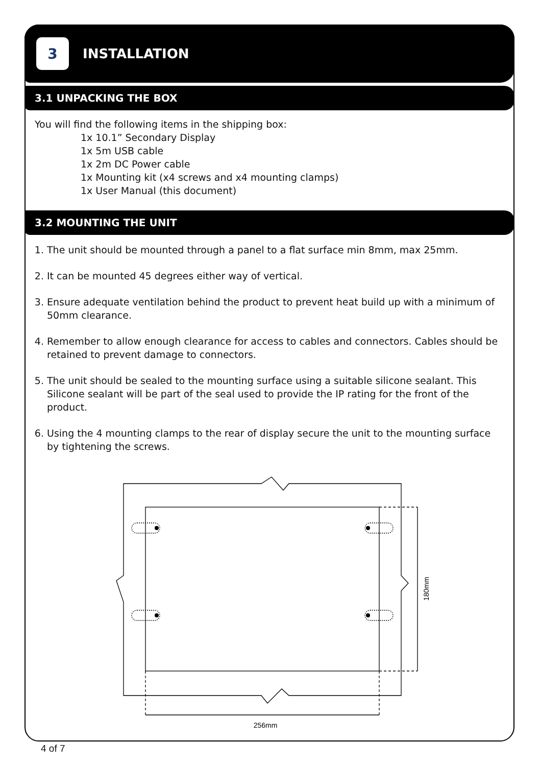3
INSTALLATION
3.1 UNPACKING THE BOX
You will find the following items in the shipping box:
1x 10.1” Secondary Display
1x 5m USB cable
1x 2m DC Power cable
1x Mounting kit (x4 screws and x4 mounting clamps)
1x User Manual (this document)
3.2 MOUNTING THE UNIT
1. The unit should be mounted through a panel to a flat surface min 8mm, max 25mm.
2. It can be mounted 45 degrees either way of vertical.
3. Ensure adequate ventilation behind the product to prevent heat build up with a minimum of 50mm clearance.
4. Remember to allow enough clearance for access to cables and connectors. Cables should be retained to prevent damage to connectors.
5. The unit should be sealed to the mounting surface using a suitable silicone sealant. This Silicone sealant will be part of the seal used to provide the IP rating for the front of the product.
6. Using the 4 mounting clamps to the rear of display secure the unit to the mounting surface by tightening the screws.
256mm
180mm
4 of 7